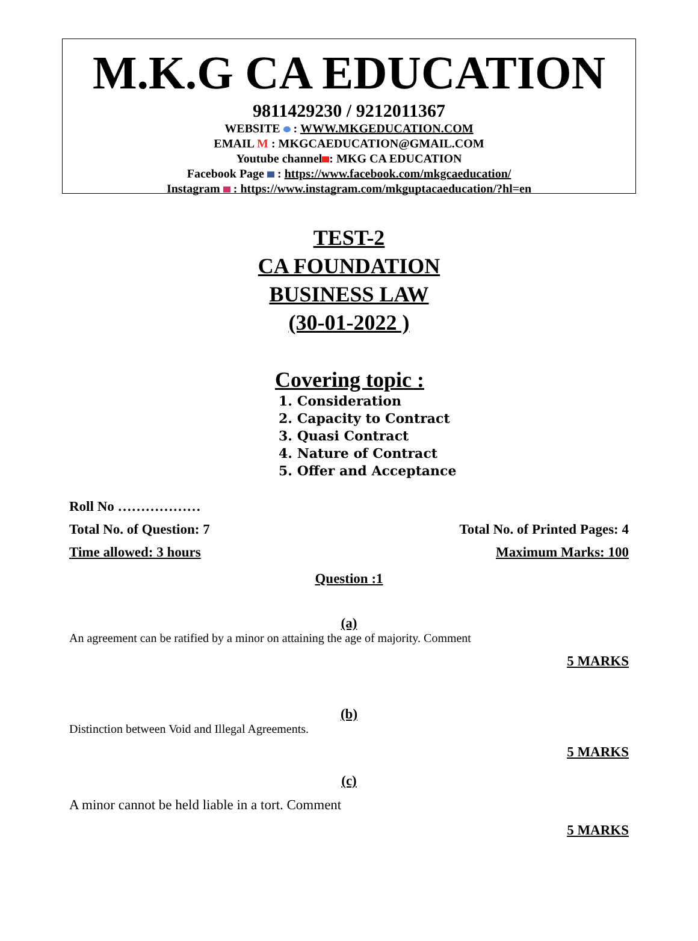M.K.G CA EDUCATION
9811429230 / 9212011367
WEBSITE : WWW.MKGEDUCATION.COM
EMAIL M : MKGCAEDUCATION@GMAIL.COM
Youtube channel : MKG CA EDUCATION
Facebook Page : https://www.facebook.com/mkgcaeducation/
Instagram : https://www.instagram.com/mkguptacaeducation/?hl=en
TEST-2
CA FOUNDATION
BUSINESS LAW
(30-01-2022 )
Covering topic :
1. Consideration
2. Capacity to Contract
3. Quasi Contract
4. Nature of Contract
5. Offer and Acceptance
Roll No ………………
Total No. of Question: 7 Total No. of Printed Pages: 4
Time allowed: 3 hours Maximum Marks: 100
Question :1
(a)
An agreement can be ratified by a minor on attaining the age of majority. Comment
5 MARKS
(b)
Distinction between Void and Illegal Agreements.
5 MARKS
(c)
A minor cannot be held liable in a tort. Comment
5 MARKS